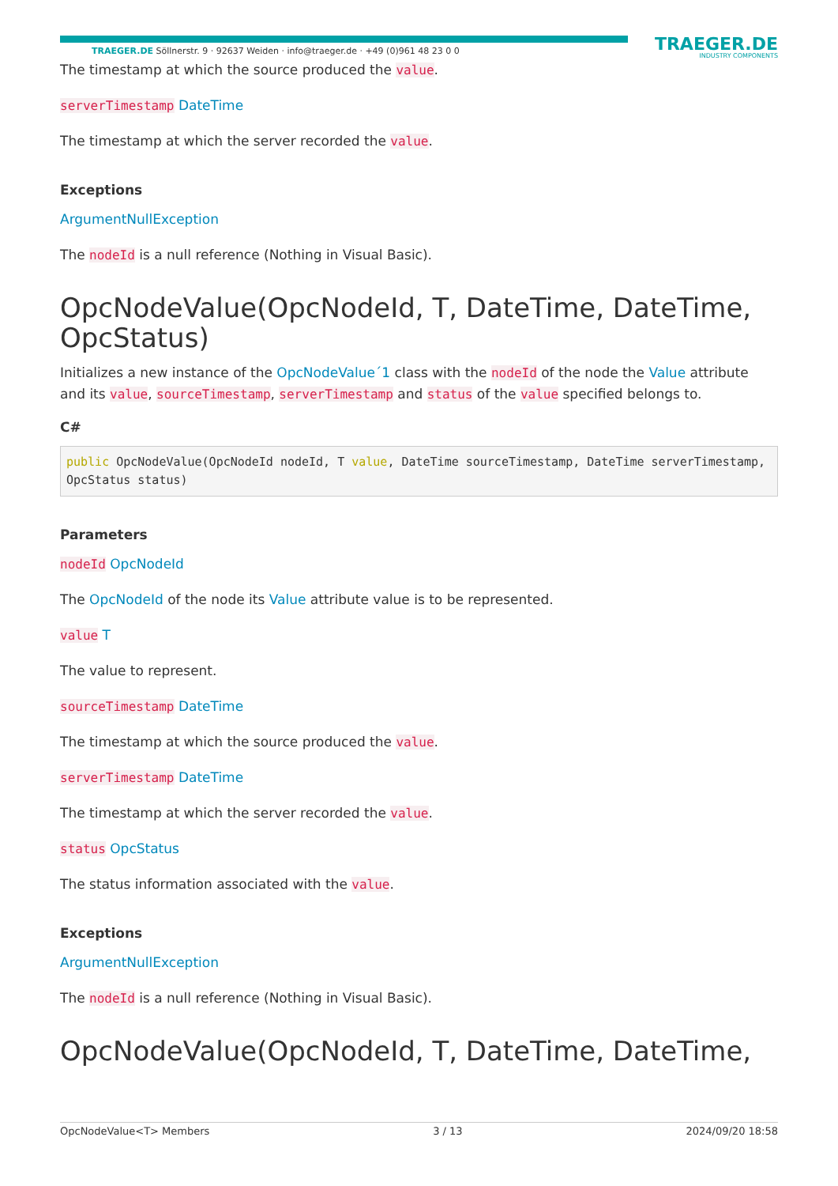TRAEGER.DE Söllnerstr. 9 · 92637 Weiden · info@traeger.de · +49 (0)961 48 23 0 0
TRAEGER.DE
INDUSTRY COMPONENTS
The timestamp at which the source produced the value.
serverTimestamp DateTime
The timestamp at which the server recorded the value.
Exceptions
ArgumentNullException
The nodeId is a null reference (Nothing in Visual Basic).
OpcNodeValue(OpcNodeId, T, DateTime, DateTime, OpcStatus)
Initializes a new instance of the OpcNodeValue´1 class with the nodeId of the node the Value attribute and its value, sourceTimestamp, serverTimestamp and status of the value specified belongs to.
C#
public OpcNodeValue(OpcNodeId nodeId, T value, DateTime sourceTimestamp, DateTime serverTimestamp, OpcStatus status)
Parameters
nodeId OpcNodeId
The OpcNodeId of the node its Value attribute value is to be represented.
value T
The value to represent.
sourceTimestamp DateTime
The timestamp at which the source produced the value.
serverTimestamp DateTime
The timestamp at which the server recorded the value.
status OpcStatus
The status information associated with the value.
Exceptions
ArgumentNullException
The nodeId is a null reference (Nothing in Visual Basic).
OpcNodeValue(OpcNodeId, T, DateTime, DateTime,
OpcNodeValue<T> Members 3 / 13 2024/09/20 18:58